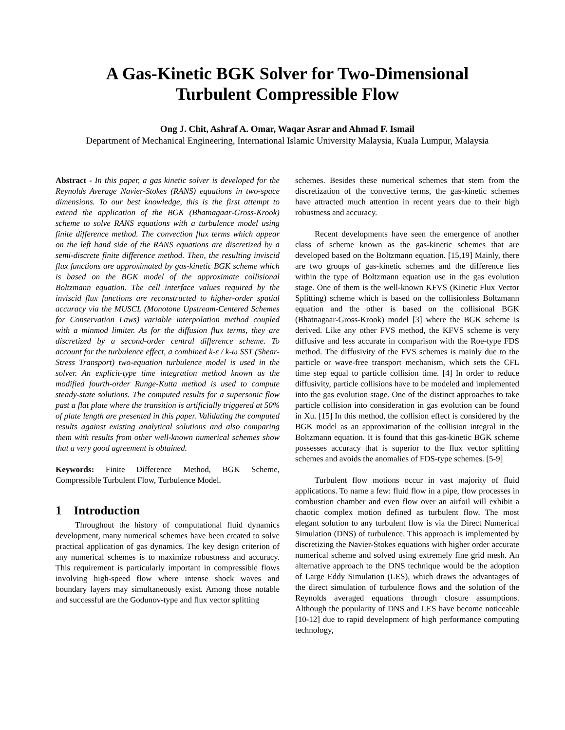A Gas-Kinetic BGK Solver for Two-Dimensional
Turbulent Compressible Flow
Ong J. Chit, Ashraf A. Omar, Waqar Asrar and Ahmad F. Ismail
Department of Mechanical Engineering, International Islamic University Malaysia, Kuala Lumpur, Malaysia
Abstract - In this paper, a gas kinetic solver is developed for the Reynolds Average Navier-Stokes (RANS) equations in two-space dimensions. To our best knowledge, this is the first attempt to extend the application of the BGK (Bhatnagaar-Gross-Krook) scheme to solve RANS equations with a turbulence model using finite difference method. The convection flux terms which appear on the left hand side of the RANS equations are discretized by a semi-discrete finite difference method. Then, the resulting inviscid flux functions are approximated by gas-kinetic BGK scheme which is based on the BGK model of the approximate collisional Boltzmann equation. The cell interface values required by the inviscid flux functions are reconstructed to higher-order spatial accuracy via the MUSCL (Monotone Upstream-Centered Schemes for Conservation Laws) variable interpolation method coupled with a minmod limiter. As for the diffusion flux terms, they are discretized by a second-order central difference scheme. To account for the turbulence effect, a combined k-ε / k-ω SST (Shear-Stress Transport) two-equation turbulence model is used in the solver. An explicit-type time integration method known as the modified fourth-order Runge-Kutta method is used to compute steady-state solutions. The computed results for a supersonic flow past a flat plate where the transition is artificially triggered at 50% of plate length are presented in this paper. Validating the computed results against existing analytical solutions and also comparing them with results from other well-known numerical schemes show that a very good agreement is obtained.
Keywords: Finite Difference Method, BGK Scheme, Compressible Turbulent Flow, Turbulence Model.
1 Introduction
Throughout the history of computational fluid dynamics development, many numerical schemes have been created to solve practical application of gas dynamics. The key design criterion of any numerical schemes is to maximize robustness and accuracy. This requirement is particularly important in compressible flows involving high-speed flow where intense shock waves and boundary layers may simultaneously exist. Among those notable and successful are the Godunov-type and flux vector splitting
schemes. Besides these numerical schemes that stem from the discretization of the convective terms, the gas-kinetic schemes have attracted much attention in recent years due to their high robustness and accuracy.
Recent developments have seen the emergence of another class of scheme known as the gas-kinetic schemes that are developed based on the Boltzmann equation. [15,19] Mainly, there are two groups of gas-kinetic schemes and the difference lies within the type of Boltzmann equation use in the gas evolution stage. One of them is the well-known KFVS (Kinetic Flux Vector Splitting) scheme which is based on the collisionless Boltzmann equation and the other is based on the collisional BGK (Bhatnagaar-Gross-Krook) model [3] where the BGK scheme is derived. Like any other FVS method, the KFVS scheme is very diffusive and less accurate in comparison with the Roe-type FDS method. The diffusivity of the FVS schemes is mainly due to the particle or wave-free transport mechanism, which sets the CFL time step equal to particle collision time. [4] In order to reduce diffusivity, particle collisions have to be modeled and implemented into the gas evolution stage. One of the distinct approaches to take particle collision into consideration in gas evolution can be found in Xu. [15] In this method, the collision effect is considered by the BGK model as an approximation of the collision integral in the Boltzmann equation. It is found that this gas-kinetic BGK scheme possesses accuracy that is superior to the flux vector splitting schemes and avoids the anomalies of FDS-type schemes. [5-9]
Turbulent flow motions occur in vast majority of fluid applications. To name a few: fluid flow in a pipe, flow processes in combustion chamber and even flow over an airfoil will exhibit a chaotic complex motion defined as turbulent flow. The most elegant solution to any turbulent flow is via the Direct Numerical Simulation (DNS) of turbulence. This approach is implemented by discretizing the Navier-Stokes equations with higher order accurate numerical scheme and solved using extremely fine grid mesh. An alternative approach to the DNS technique would be the adoption of Large Eddy Simulation (LES), which draws the advantages of the direct simulation of turbulence flows and the solution of the Reynolds averaged equations through closure assumptions. Although the popularity of DNS and LES have become noticeable [10-12] due to rapid development of high performance computing technology,